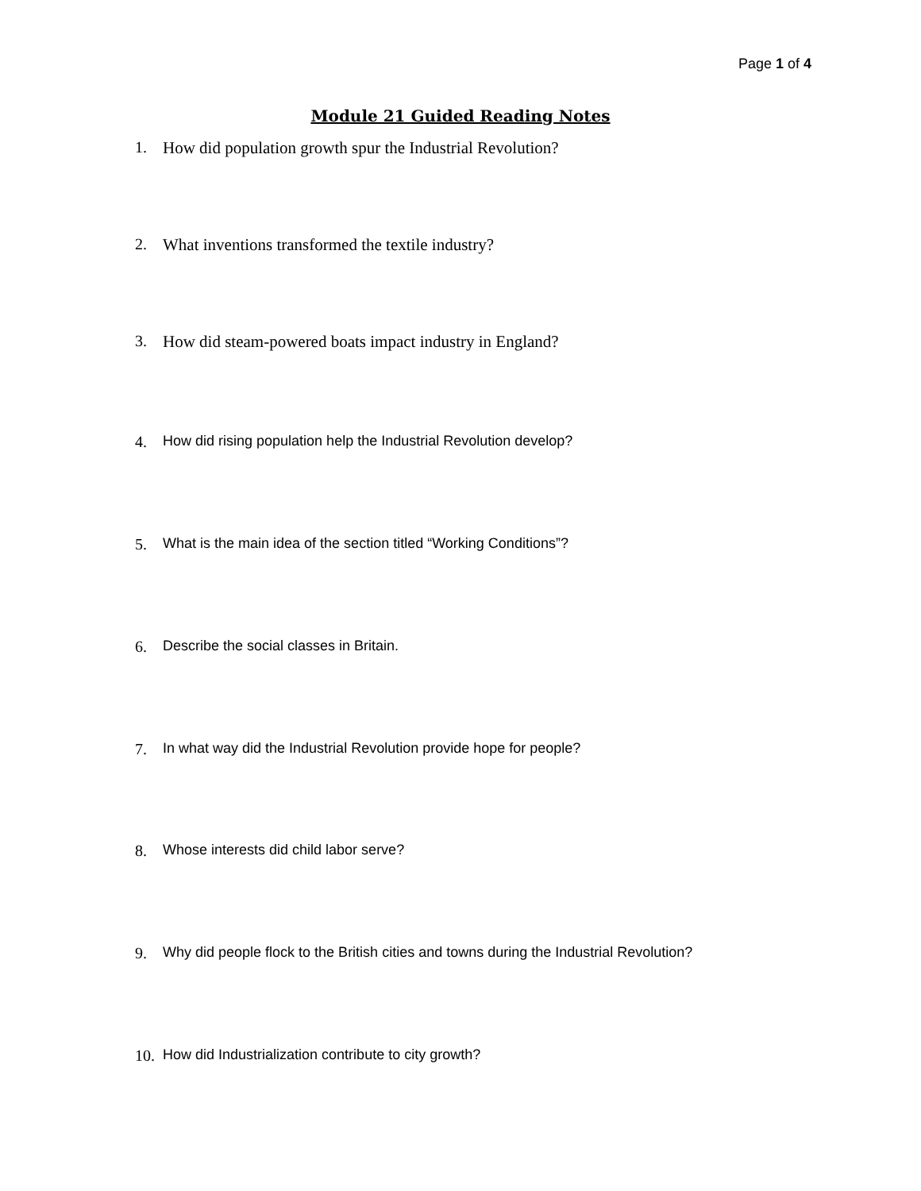Page 1 of 4
Module 21 Guided Reading Notes
1. How did population growth spur the Industrial Revolution?
2. What inventions transformed the textile industry?
3. How did steam-powered boats impact industry in England?
4. How did rising population help the Industrial Revolution develop?
5. What is the main idea of the section titled “Working Conditions”?
6. Describe the social classes in Britain.
7. In what way did the Industrial Revolution provide hope for people?
8. Whose interests did child labor serve?
9. Why did people flock to the British cities and towns during the Industrial Revolution?
10. How did Industrialization contribute to city growth?